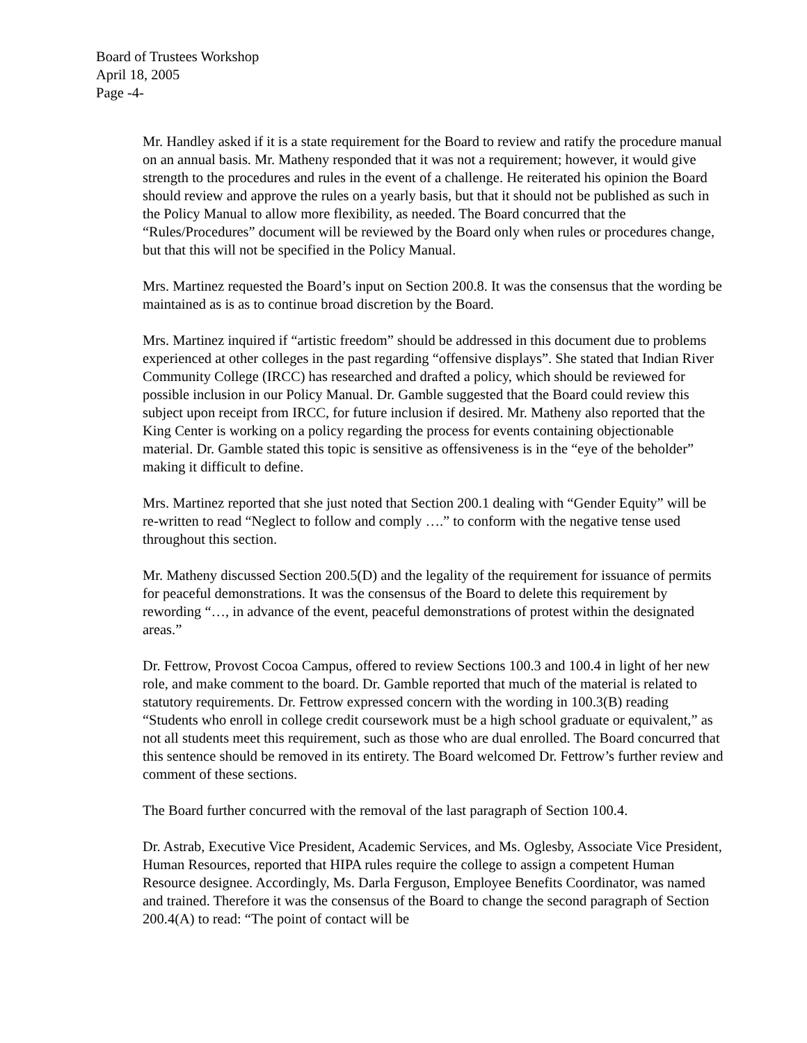Board of Trustees Workshop
April 18, 2005
Page -4-
Mr. Handley asked if it is a state requirement for the Board to review and ratify the procedure manual on an annual basis. Mr. Matheny responded that it was not a requirement; however, it would give strength to the procedures and rules in the event of a challenge. He reiterated his opinion the Board should review and approve the rules on a yearly basis, but that it should not be published as such in the Policy Manual to allow more flexibility, as needed. The Board concurred that the “Rules/Procedures” document will be reviewed by the Board only when rules or procedures change, but that this will not be specified in the Policy Manual.
Mrs. Martinez requested the Board’s input on Section 200.8. It was the consensus that the wording be maintained as is as to continue broad discretion by the Board.
Mrs. Martinez inquired if “artistic freedom” should be addressed in this document due to problems experienced at other colleges in the past regarding “offensive displays”. She stated that Indian River Community College (IRCC) has researched and drafted a policy, which should be reviewed for possible inclusion in our Policy Manual. Dr. Gamble suggested that the Board could review this subject upon receipt from IRCC, for future inclusion if desired. Mr. Matheny also reported that the King Center is working on a policy regarding the process for events containing objectionable material. Dr. Gamble stated this topic is sensitive as offensiveness is in the “eye of the beholder” making it difficult to define.
Mrs. Martinez reported that she just noted that Section 200.1 dealing with “Gender Equity” will be re-written to read “Neglect to follow and comply ….” to conform with the negative tense used throughout this section.
Mr. Matheny discussed Section 200.5(D) and the legality of the requirement for issuance of permits for peaceful demonstrations. It was the consensus of the Board to delete this requirement by rewording “…, in advance of the event, peaceful demonstrations of protest within the designated areas.”
Dr. Fettrow, Provost Cocoa Campus, offered to review Sections 100.3 and 100.4 in light of her new role, and make comment to the board. Dr. Gamble reported that much of the material is related to statutory requirements. Dr. Fettrow expressed concern with the wording in 100.3(B) reading “Students who enroll in college credit coursework must be a high school graduate or equivalent,” as not all students meet this requirement, such as those who are dual enrolled. The Board concurred that this sentence should be removed in its entirety. The Board welcomed Dr. Fettrow’s further review and comment of these sections.
The Board further concurred with the removal of the last paragraph of Section 100.4.
Dr. Astrab, Executive Vice President, Academic Services, and Ms. Oglesby, Associate Vice President, Human Resources, reported that HIPA rules require the college to assign a competent Human Resource designee. Accordingly, Ms. Darla Ferguson, Employee Benefits Coordinator, was named and trained. Therefore it was the consensus of the Board to change the second paragraph of Section 200.4(A) to read: “The point of contact will be